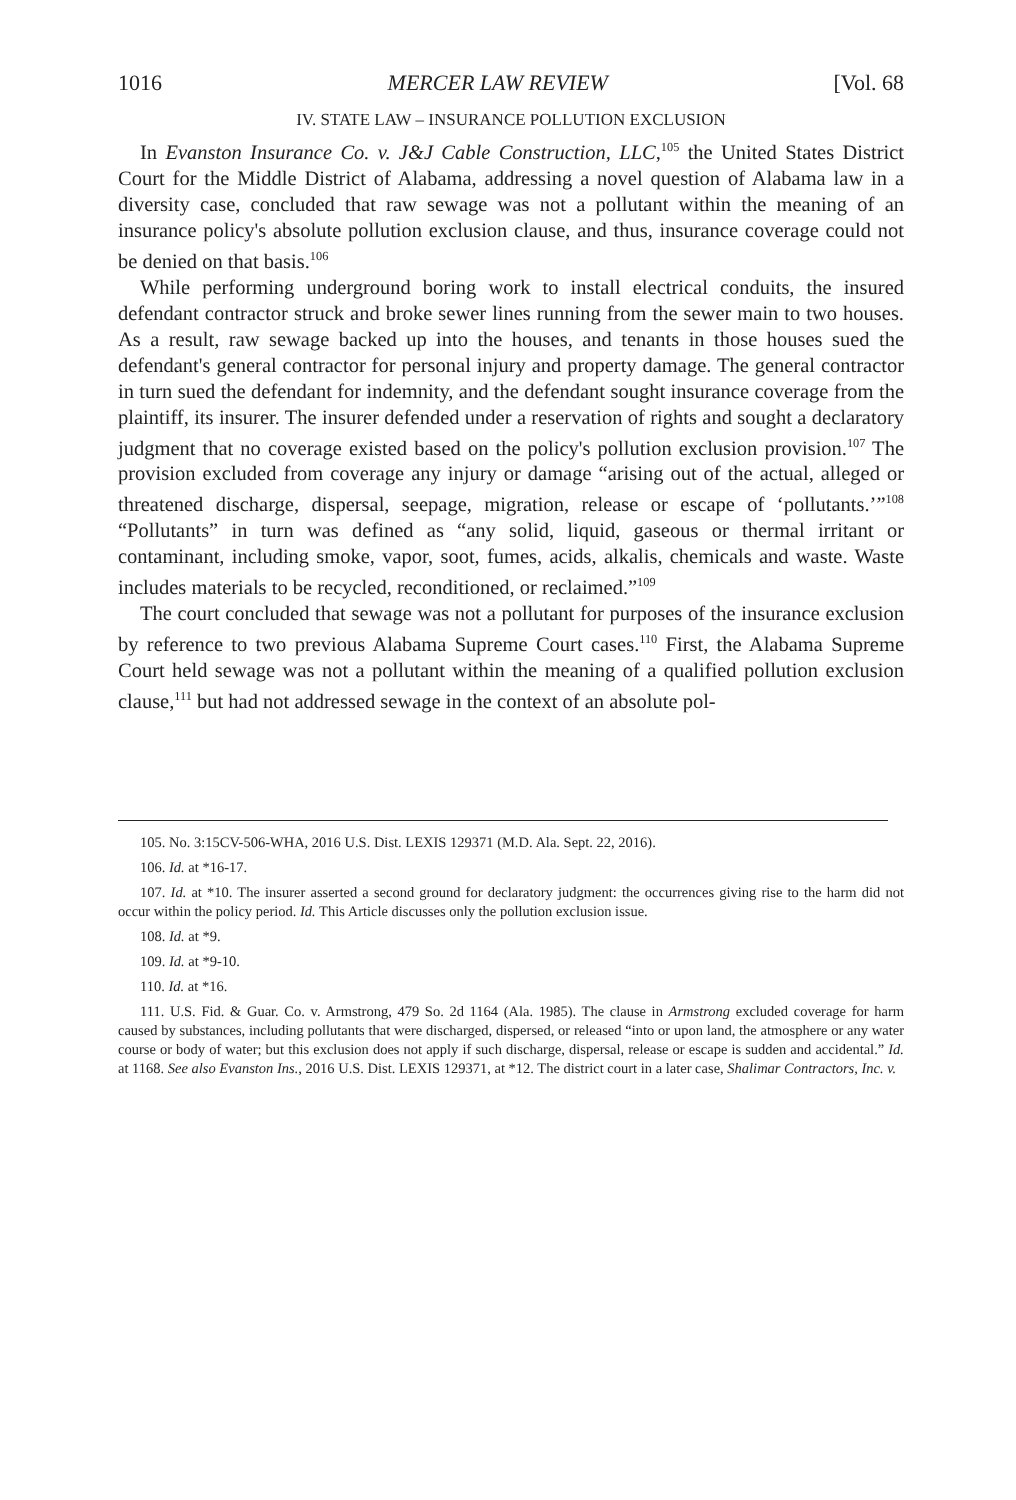1016 MERCER LAW REVIEW [Vol. 68
IV. STATE LAW – INSURANCE POLLUTION EXCLUSION
In Evanston Insurance Co. v. J&J Cable Construction, LLC,<sup>105</sup> the United States District Court for the Middle District of Alabama, addressing a novel question of Alabama law in a diversity case, concluded that raw sewage was not a pollutant within the meaning of an insurance policy's absolute pollution exclusion clause, and thus, insurance coverage could not be denied on that basis.<sup>106</sup>
While performing underground boring work to install electrical conduits, the insured defendant contractor struck and broke sewer lines running from the sewer main to two houses. As a result, raw sewage backed up into the houses, and tenants in those houses sued the defendant's general contractor for personal injury and property damage. The general contractor in turn sued the defendant for indemnity, and the defendant sought insurance coverage from the plaintiff, its insurer. The insurer defended under a reservation of rights and sought a declaratory judgment that no coverage existed based on the policy's pollution exclusion provision.<sup>107</sup> The provision excluded from coverage any injury or damage “arising out of the actual, alleged or threatened discharge, dispersal, seepage, migration, release or escape of ‘pollutants.’”<sup>108</sup> “Pollutants” in turn was defined as “any solid, liquid, gaseous or thermal irritant or contaminant, including smoke, vapor, soot, fumes, acids, alkalis, chemicals and waste. Waste includes materials to be recycled, reconditioned, or reclaimed.”<sup>109</sup>
The court concluded that sewage was not a pollutant for purposes of the insurance exclusion by reference to two previous Alabama Supreme Court cases.<sup>110</sup> First, the Alabama Supreme Court held sewage was not a pollutant within the meaning of a qualified pollution exclusion clause,<sup>111</sup> but had not addressed sewage in the context of an absolute pol-
105. No. 3:15CV-506-WHA, 2016 U.S. Dist. LEXIS 129371 (M.D. Ala. Sept. 22, 2016).
106. Id. at *16-17.
107. Id. at *10. The insurer asserted a second ground for declaratory judgment: the occurrences giving rise to the harm did not occur within the policy period. Id. This Article discusses only the pollution exclusion issue.
108. Id. at *9.
109. Id. at *9-10.
110. Id. at *16.
111. U.S. Fid. & Guar. Co. v. Armstrong, 479 So. 2d 1164 (Ala. 1985). The clause in Armstrong excluded coverage for harm caused by substances, including pollutants that were discharged, dispersed, or released “into or upon land, the atmosphere or any water course or body of water; but this exclusion does not apply if such discharge, dispersal, release or escape is sudden and accidental.” Id. at 1168. See also Evanston Ins., 2016 U.S. Dist. LEXIS 129371, at *12. The district court in a later case, Shalimar Contractors, Inc. v.